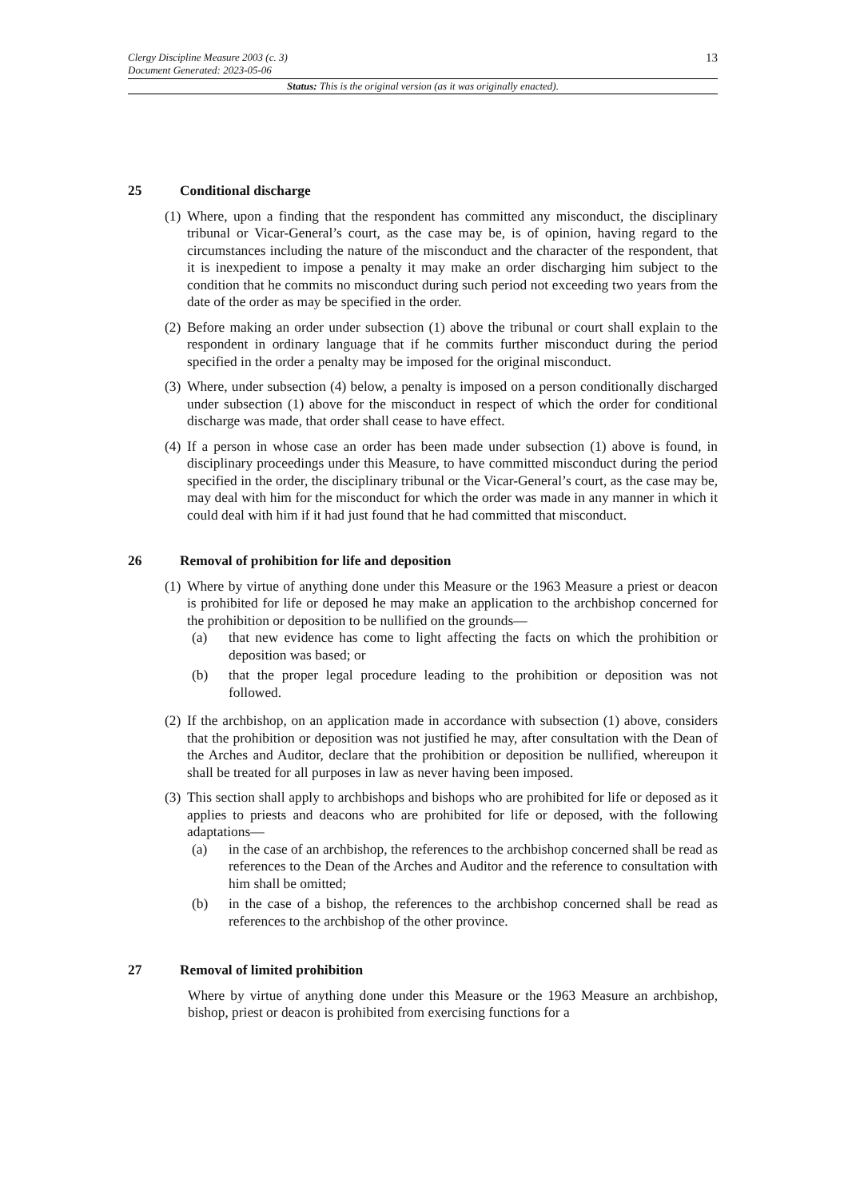Clergy Discipline Measure 2003 (c. 3)
Document Generated: 2023-05-06
13
Status: This is the original version (as it was originally enacted).
25 Conditional discharge
(1)
Where, upon a finding that the respondent has committed any misconduct, the disciplinary tribunal or Vicar-General’s court, as the case may be, is of opinion, having regard to the circumstances including the nature of the misconduct and the character of the respondent, that it is inexpedient to impose a penalty it may make an order discharging him subject to the condition that he commits no misconduct during such period not exceeding two years from the date of the order as may be specified in the order.
(2)
Before making an order under subsection (1) above the tribunal or court shall explain to the respondent in ordinary language that if he commits further misconduct during the period specified in the order a penalty may be imposed for the original misconduct.
(3)
Where, under subsection (4) below, a penalty is imposed on a person conditionally discharged under subsection (1) above for the misconduct in respect of which the order for conditional discharge was made, that order shall cease to have effect.
(4)
If a person in whose case an order has been made under subsection (1) above is found, in disciplinary proceedings under this Measure, to have committed misconduct during the period specified in the order, the disciplinary tribunal or the Vicar-General’s court, as the case may be, may deal with him for the misconduct for which the order was made in any manner in which it could deal with him if it had just found that he had committed that misconduct.
26 Removal of prohibition for life and deposition
(1)
Where by virtue of anything done under this Measure or the 1963 Measure a priest or deacon is prohibited for life or deposed he may make an application to the archbishop concerned for the prohibition or deposition to be nullified on the grounds—
(a) that new evidence has come to light affecting the facts on which the prohibition or deposition was based; or
(b) that the proper legal procedure leading to the prohibition or deposition was not followed.
(2)
If the archbishop, on an application made in accordance with subsection (1) above, considers that the prohibition or deposition was not justified he may, after consultation with the Dean of the Arches and Auditor, declare that the prohibition or deposition be nullified, whereupon it shall be treated for all purposes in law as never having been imposed.
(3)
This section shall apply to archbishops and bishops who are prohibited for life or deposed as it applies to priests and deacons who are prohibited for life or deposed, with the following adaptations—
(a) in the case of an archbishop, the references to the archbishop concerned shall be read as references to the Dean of the Arches and Auditor and the reference to consultation with him shall be omitted;
(b) in the case of a bishop, the references to the archbishop concerned shall be read as references to the archbishop of the other province.
27 Removal of limited prohibition
Where by virtue of anything done under this Measure or the 1963 Measure an archbishop, bishop, priest or deacon is prohibited from exercising functions for a